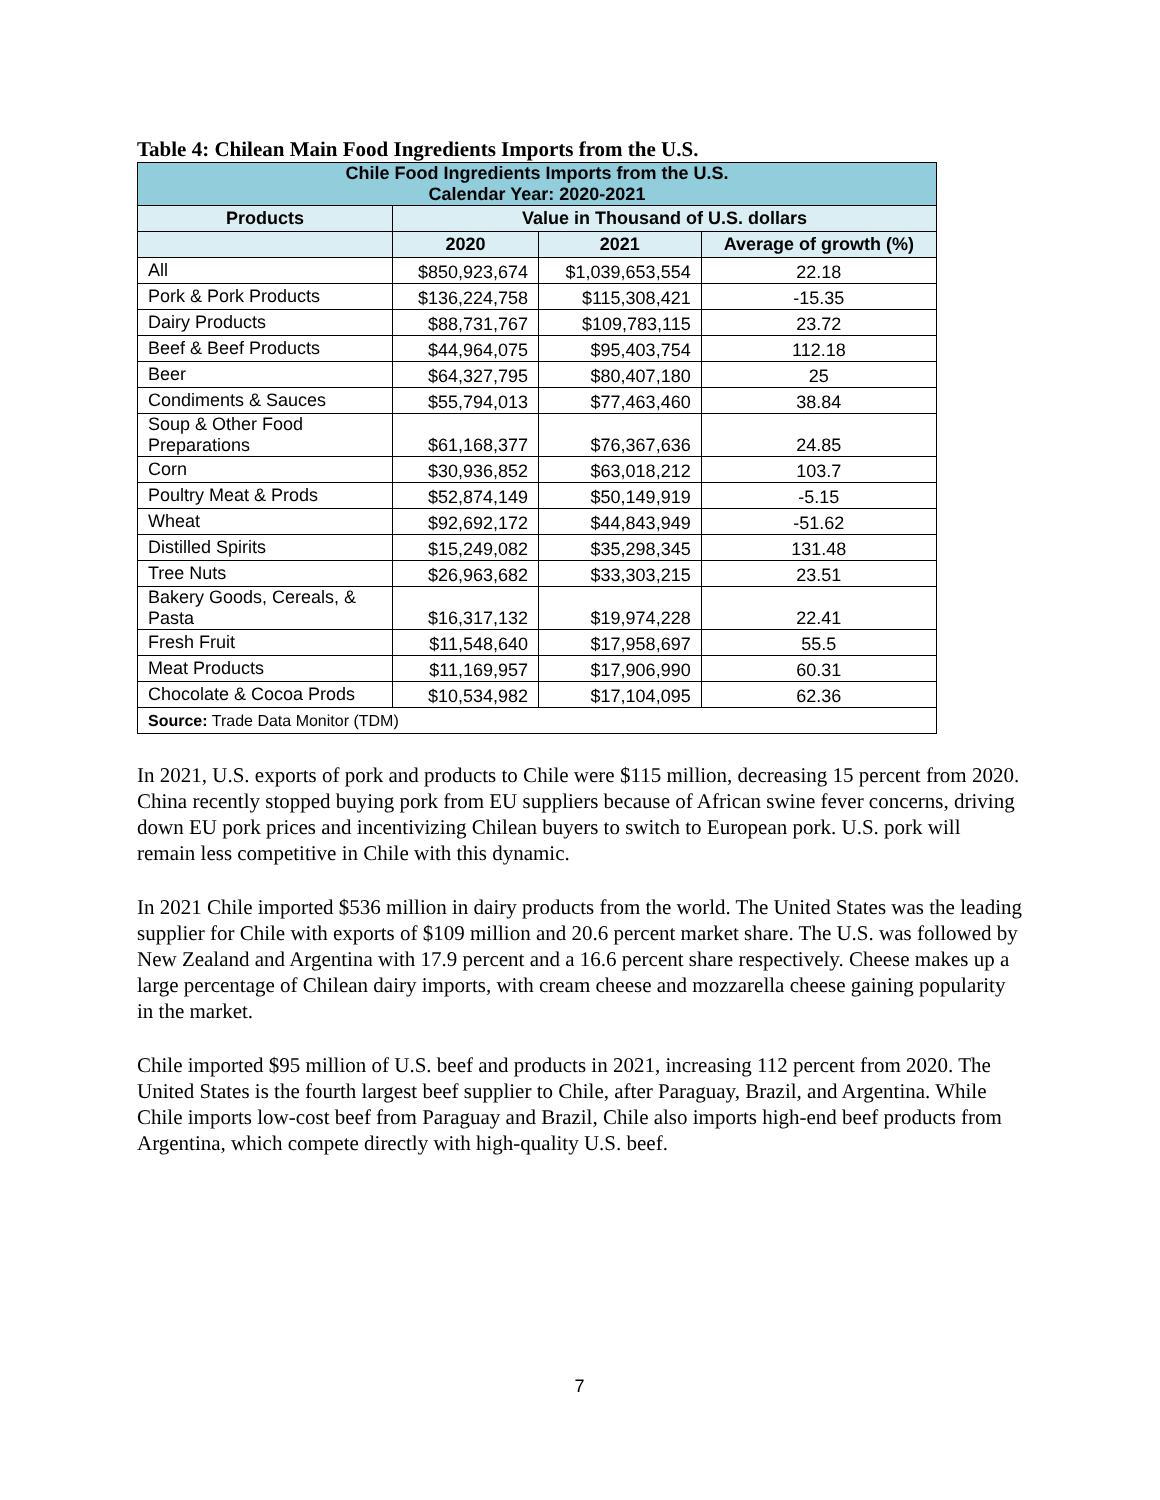Table 4: Chilean Main Food Ingredients Imports from the U.S.
| Chile Food Ingredients Imports from the U.S. Calendar Year: 2020-2021 | | | |
| --- | --- | --- | --- |
| Products | Value in Thousand of U.S. dollars | | |
| | 2020 | 2021 | Average of growth (%) |
| All | $850,923,674 | $1,039,653,554 | 22.18 |
| Pork & Pork Products | $136,224,758 | $115,308,421 | -15.35 |
| Dairy Products | $88,731,767 | $109,783,115 | 23.72 |
| Beef & Beef Products | $44,964,075 | $95,403,754 | 112.18 |
| Beer | $64,327,795 | $80,407,180 | 25 |
| Condiments & Sauces | $55,794,013 | $77,463,460 | 38.84 |
| Soup & Other Food Preparations | $61,168,377 | $76,367,636 | 24.85 |
| Corn | $30,936,852 | $63,018,212 | 103.7 |
| Poultry Meat & Prods | $52,874,149 | $50,149,919 | -5.15 |
| Wheat | $92,692,172 | $44,843,949 | -51.62 |
| Distilled Spirits | $15,249,082 | $35,298,345 | 131.48 |
| Tree Nuts | $26,963,682 | $33,303,215 | 23.51 |
| Bakery Goods, Cereals, & Pasta | $16,317,132 | $19,974,228 | 22.41 |
| Fresh Fruit | $11,548,640 | $17,958,697 | 55.5 |
| Meat Products | $11,169,957 | $17,906,990 | 60.31 |
| Chocolate & Cocoa Prods | $10,534,982 | $17,104,095 | 62.36 |
| Source: Trade Data Monitor (TDM) | | | |
In 2021, U.S. exports of pork and products to Chile were $115 million, decreasing 15 percent from 2020. China recently stopped buying pork from EU suppliers because of African swine fever concerns, driving down EU pork prices and incentivizing Chilean buyers to switch to European pork. U.S. pork will remain less competitive in Chile with this dynamic.
In 2021 Chile imported $536 million in dairy products from the world. The United States was the leading supplier for Chile with exports of $109 million and 20.6 percent market share. The U.S. was followed by New Zealand and Argentina with 17.9 percent and a 16.6 percent share respectively. Cheese makes up a large percentage of Chilean dairy imports, with cream cheese and mozzarella cheese gaining popularity in the market.
Chile imported $95 million of U.S. beef and products in 2021, increasing 112 percent from 2020. The United States is the fourth largest beef supplier to Chile, after Paraguay, Brazil, and Argentina. While Chile imports low-cost beef from Paraguay and Brazil, Chile also imports high-end beef products from Argentina, which compete directly with high-quality U.S. beef.
7